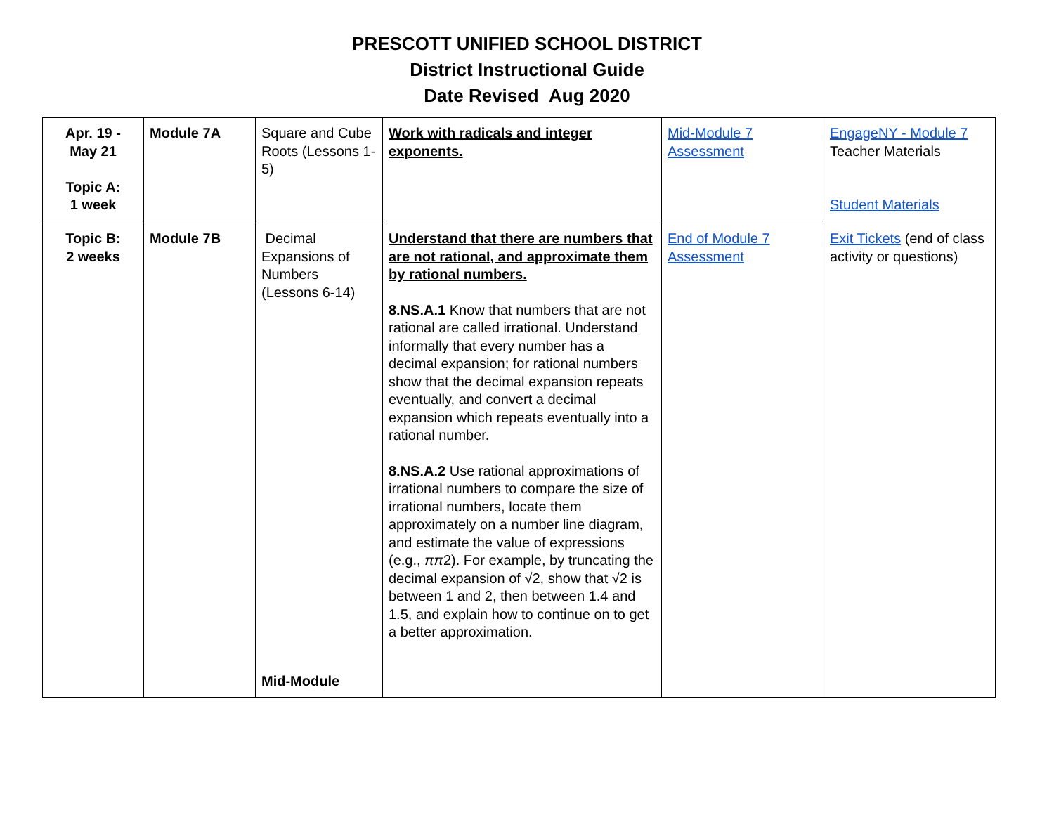PRESCOTT UNIFIED SCHOOL DISTRICT
District Instructional Guide
Date Revised Aug 2020
| Apr. 19 - May 21 Topic A: 1 week | Module 7A | Square and Cube Roots (Lessons 1-5) | Work with radicals and integer exponents. | Mid-Module 7 Assessment | EngageNY - Module 7 Teacher Materials Student Materials |
| Topic B: 2 weeks | Module 7B | Decimal Expansions of Numbers (Lessons 6-14) Mid-Module | Understand that there are numbers that are not rational, and approximate them by rational numbers. 8.NS.A.1 Know that numbers that are not rational are called irrational. Understand informally that every number has a decimal expansion; for rational numbers show that the decimal expansion repeats eventually, and convert a decimal expansion which repeats eventually into a rational number. 8.NS.A.2 Use rational approximations of irrational numbers to compare the size of irrational numbers, locate them approximately on a number line diagram, and estimate the value of expressions (e.g., ππ 2). For example, by truncating the decimal expansion of √2, show that √2 is between 1 and 2, then between 1.4 and 1.5, and explain how to continue on to get a better approximation. | End of Module 7 Assessment | Exit Tickets (end of class activity or questions) |